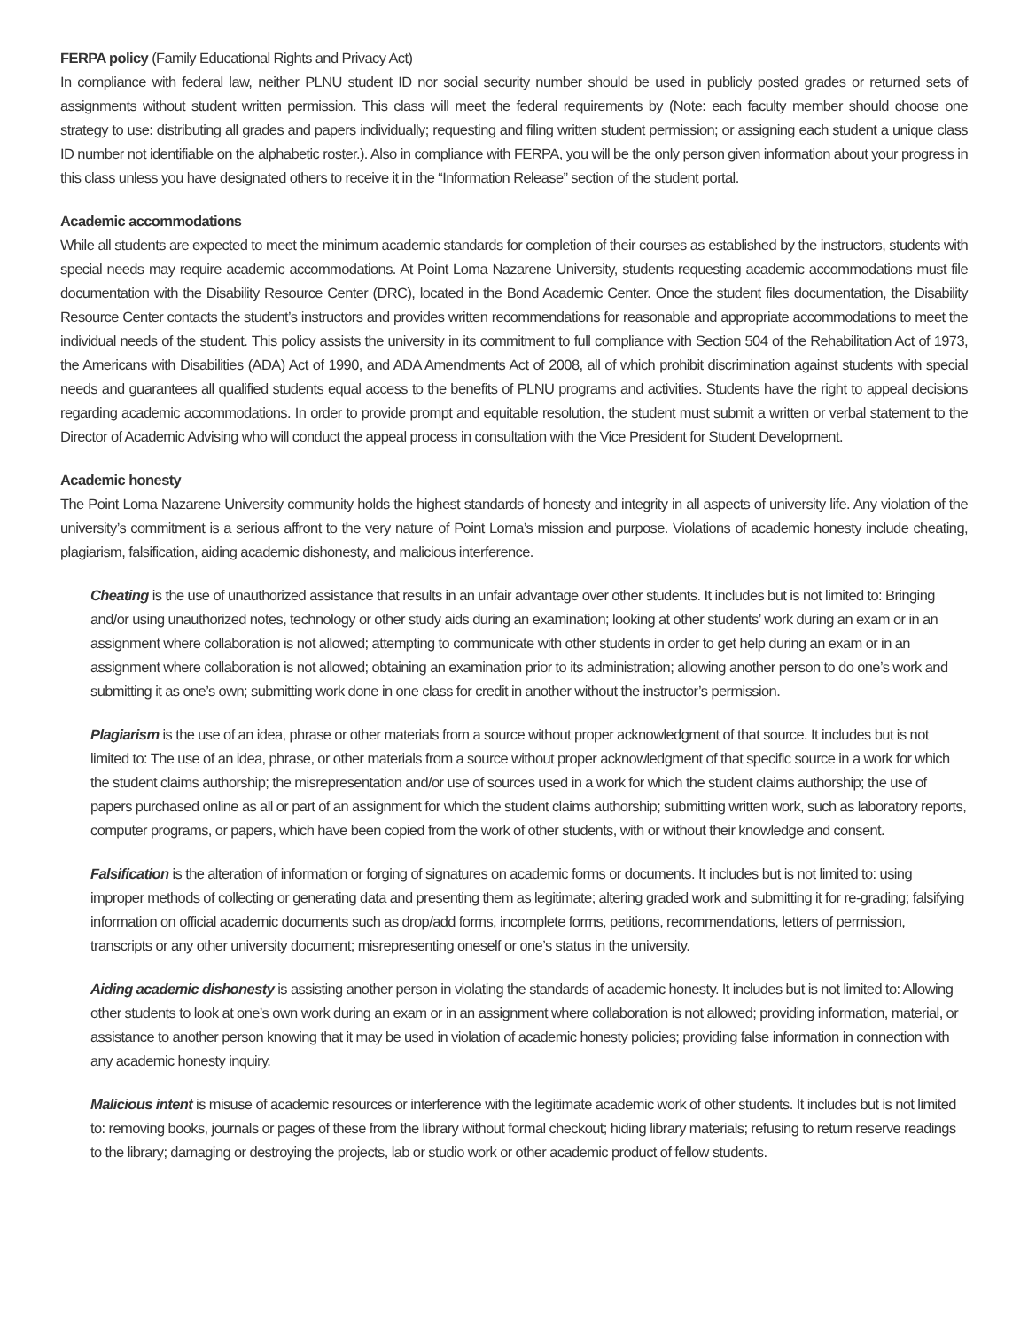FERPA policy (Family Educational Rights and Privacy Act)
In compliance with federal law, neither PLNU student ID nor social security number should be used in publicly posted grades or returned sets of assignments without student written permission. This class will meet the federal requirements by (Note: each faculty member should choose one strategy to use: distributing all grades and papers individually; requesting and filing written student permission; or assigning each student a unique class ID number not identifiable on the alphabetic roster.). Also in compliance with FERPA, you will be the only person given information about your progress in this class unless you have designated others to receive it in the “Information Release” section of the student portal.
Academic accommodations
While all students are expected to meet the minimum academic standards for completion of their courses as established by the instructors, students with special needs may require academic accommodations. At Point Loma Nazarene University, students requesting academic accommodations must file documentation with the Disability Resource Center (DRC), located in the Bond Academic Center. Once the student files documentation, the Disability Resource Center contacts the student’s instructors and provides written recommendations for reasonable and appropriate accommodations to meet the individual needs of the student. This policy assists the university in its commitment to full compliance with Section 504 of the Rehabilitation Act of 1973, the Americans with Disabilities (ADA) Act of 1990, and ADA Amendments Act of 2008, all of which prohibit discrimination against students with special needs and guarantees all qualified students equal access to the benefits of PLNU programs and activities. Students have the right to appeal decisions regarding academic accommodations. In order to provide prompt and equitable resolution, the student must submit a written or verbal statement to the Director of Academic Advising who will conduct the appeal process in consultation with the Vice President for Student Development.
Academic honesty
The Point Loma Nazarene University community holds the highest standards of honesty and integrity in all aspects of university life. Any violation of the university’s commitment is a serious affront to the very nature of Point Loma’s mission and purpose. Violations of academic honesty include cheating, plagiarism, falsification, aiding academic dishonesty, and malicious interference.
Cheating is the use of unauthorized assistance that results in an unfair advantage over other students. It includes but is not limited to: Bringing and/or using unauthorized notes, technology or other study aids during an examination; looking at other students’ work during an exam or in an assignment where collaboration is not allowed; attempting to communicate with other students in order to get help during an exam or in an assignment where collaboration is not allowed; obtaining an examination prior to its administration; allowing another person to do one’s work and submitting it as one’s own; submitting work done in one class for credit in another without the instructor’s permission.
Plagiarism is the use of an idea, phrase or other materials from a source without proper acknowledgment of that source. It includes but is not limited to: The use of an idea, phrase, or other materials from a source without proper acknowledgment of that specific source in a work for which the student claims authorship; the misrepresentation and/or use of sources used in a work for which the student claims authorship; the use of papers purchased online as all or part of an assignment for which the student claims authorship; submitting written work, such as laboratory reports, computer programs, or papers, which have been copied from the work of other students, with or without their knowledge and consent.
Falsification is the alteration of information or forging of signatures on academic forms or documents. It includes but is not limited to: using improper methods of collecting or generating data and presenting them as legitimate; altering graded work and submitting it for re-grading; falsifying information on official academic documents such as drop/add forms, incomplete forms, petitions, recommendations, letters of permission, transcripts or any other university document; misrepresenting oneself or one’s status in the university.
Aiding academic dishonesty is assisting another person in violating the standards of academic honesty. It includes but is not limited to: Allowing other students to look at one’s own work during an exam or in an assignment where collaboration is not allowed; providing information, material, or assistance to another person knowing that it may be used in violation of academic honesty policies; providing false information in connection with any academic honesty inquiry.
Malicious intent is misuse of academic resources or interference with the legitimate academic work of other students. It includes but is not limited to: removing books, journals or pages of these from the library without formal checkout; hiding library materials; refusing to return reserve readings to the library; damaging or destroying the projects, lab or studio work or other academic product of fellow students.